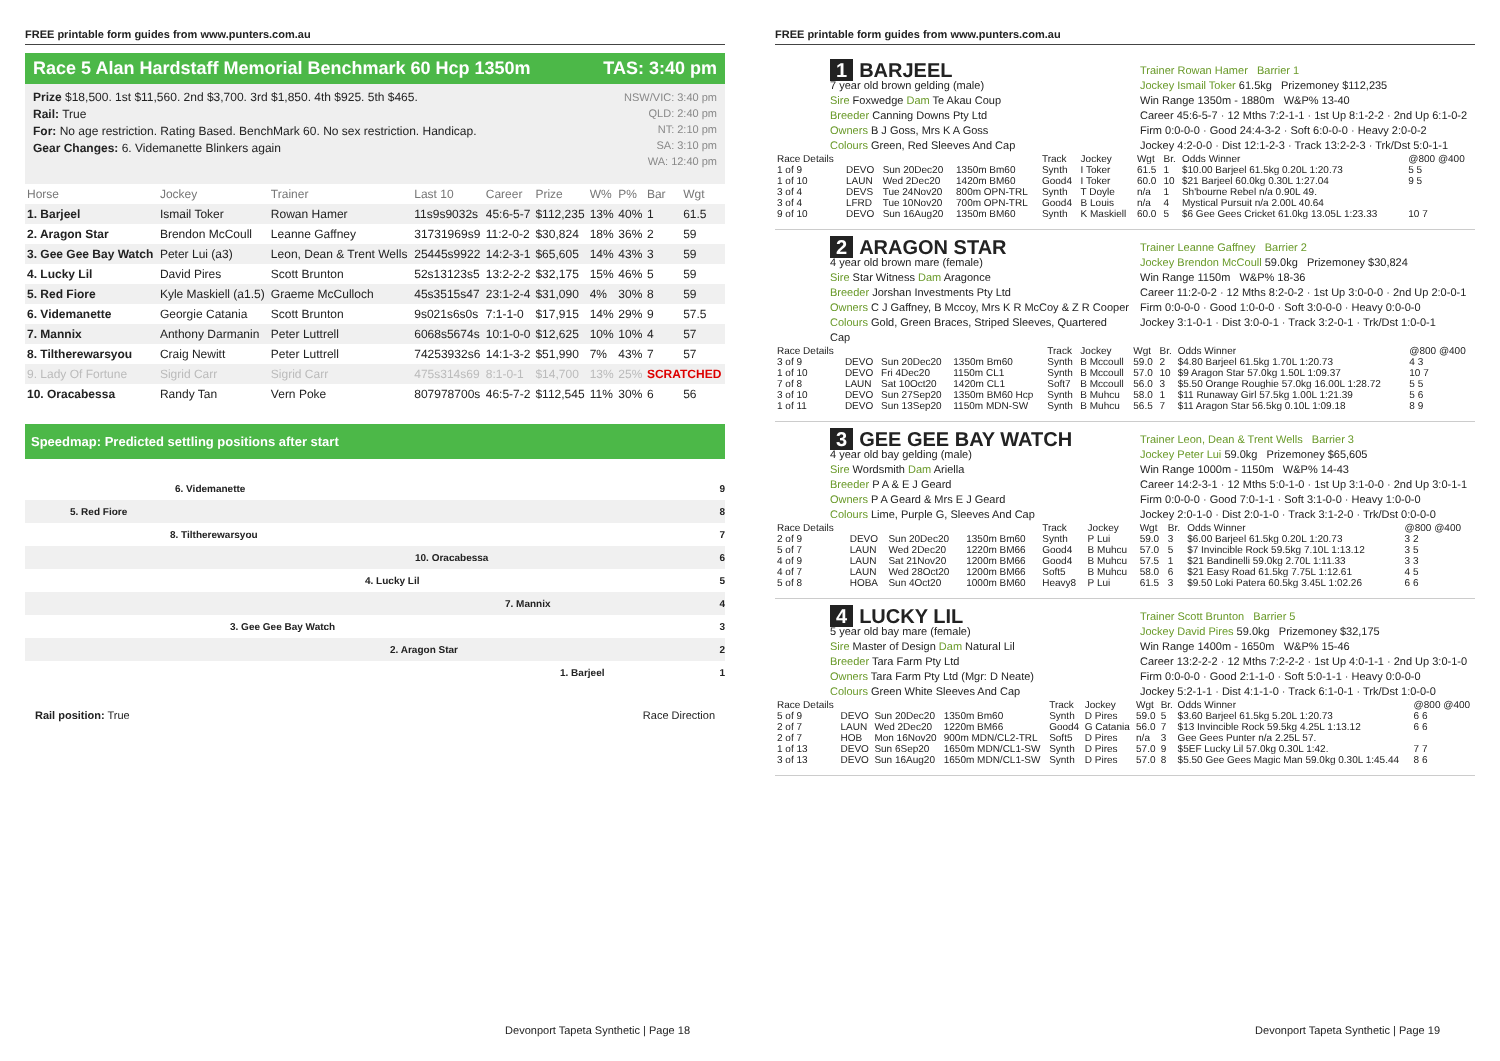FREE printable form guides from www.punters.com.au
Race 5 Alan Hardstaff Memorial Benchmark 60 Hcp 1350m TAS: 3:40 pm
Prize $18,500. 1st $11,560. 2nd $3,700. 3rd $1,850. 4th $925. 5th $465.
Rail: True
For: No age restriction. Rating Based. BenchMark 60. No sex restriction. Handicap.
Gear Changes: 6. Videmanette Blinkers again
NSW/VIC: 3:40 pm
QLD: 2:40 pm
NT: 2:10 pm
SA: 3:10 pm
WA: 12:40 pm
| Horse | Jockey | Trainer | Last 10 | Career | Prize | W% | P% | Bar | Wgt |
| --- | --- | --- | --- | --- | --- | --- | --- | --- | --- |
| 1. Barjeel | Ismail Toker | Rowan Hamer | 11s9s9032s | 45:6-5-7 | $112,235 | 13% | 40% | 1 | 61.5 |
| 2. Aragon Star | Brendon McCoull | Leanne Gaffney | 31731969s9 | 11:2-0-2 | $30,824 | 18% | 36% | 2 | 59 |
| 3. Gee Gee Bay Watch | Peter Lui (a3) | Leon, Dean & Trent Wells | 25445s9922 | 14:2-3-1 | $65,605 | 14% | 43% | 3 | 59 |
| 4. Lucky Lil | David Pires | Scott Brunton | 52s13123s5 | 13:2-2-2 | $32,175 | 15% | 46% | 5 | 59 |
| 5. Red Fiore | Kyle Maskiell (a1.5) | Graeme McCulloch | 45s3515s47 | 23:1-2-4 | $31,090 | 4% | 30% | 8 | 59 |
| 6. Videmanette | Georgie Catania | Scott Brunton | 9s021s6s0s | 7:1-1-0 | $17,915 | 14% | 29% | 9 | 57.5 |
| 7. Mannix | Anthony Darmanin | Peter Luttrell | 6068s5674s | 10:1-0-0 | $12,625 | 10% | 10% | 4 | 57 |
| 8. Tiltherewarsyou | Craig Newitt | Peter Luttrell | 74253932s6 | 14:1-3-2 | $51,990 | 7% | 43% | 7 | 57 |
| 9. Lady Of Fortune | Sigrid Carr | Sigrid Carr | 475s314s69 | 8:1-0-1 | $14,700 | 13% | 25% | SCRATCHED | |
| 10. Oracabessa | Randy Tan | Vern Poke | 807978700s | 46:5-7-2 | $112,545 | 11% | 30% | 6 | 56 |
Speedmap: Predicted settling positions after start
6. Videmanette 9
5. Red Fiore 8
8. Tiltherewarsyou 7
10. Oracabessa 6
4. Lucky Lil 5
7. Mannix 4
3. Gee Gee Bay Watch 3
2. Aragon Star 2
1. Barjeel 1
Rail position: True Race Direction
Devonport Tapeta Synthetic | Page 18
FREE printable form guides from www.punters.com.au
1 BARJEEL
7 year old brown gelding (male)
Sire Foxwedge Dam Te Akau Coup
Breeder Canning Downs Pty Ltd
Owners B J Goss, Mrs K A Goss
Colours Green, Red Sleeves And Cap
Trainer Rowan Hamer Barrier 1
Jockey Ismail Toker 61.5kg Prizemoney $112,235
Win Range 1350m - 1880m W&P% 13-40
Career 45:6-5-7 · 12 Mths 7:2-1-1 · 1st Up 8:1-2-2 · 2nd Up 6:1-0-2
Firm 0:0-0-0 · Good 24:4-3-2 · Soft 6:0-0-0 · Heavy 2:0-0-2
Jockey 4:2-0-0 · Dist 12:1-2-3 · Track 13:2-2-3 · Trk/Dst 5:0-1-1
| Race Details | | | | Track | Jockey | Wgt | Br. | Odds Winner | @800 @400 |
| 1 of 9 | DEVO | Sun 20Dec20 | 1350m Bm60 | Synth | I Toker | 61.5 | 1 | $10.00 Barjeel 61.5kg 0.20L 1:20.73 | 5 5 |
| 1 of 10 | LAUN | Wed 2Dec20 | 1420m BM60 | Good4 | I Toker | 60.0 | 10 | $21 Barjeel 60.0kg 0.30L 1:27.04 | 9 5 |
| 3 of 4 | DEVS | Tue 24Nov20 | 800m OPN-TRL | Synth | T Doyle | n/a | 1 | Sh'bourne Rebel n/a 0.90L 49. | |
| 3 of 4 | LFRD | Tue 10Nov20 | 700m OPN-TRL | Good4 | B Louis | n/a | 4 | Mystical Pursuit n/a 2.00L 40.64 | |
| 9 of 10 | DEVO | Sun 16Aug20 | 1350m BM60 | Synth | K Maskiell | 60.0 | 5 | $6 Gee Gees Cricket 61.0kg 13.05L 1:23.33 | 10 7 |
2 ARAGON STAR
4 year old brown mare (female)
Sire Star Witness Dam Aragonce
Breeder Jorshan Investments Pty Ltd
Owners C J Gaffney, B Mccoy, Mrs K R McCoy & Z R Cooper
Colours Gold, Green Braces, Striped Sleeves, Quartered Cap
Trainer Leanne Gaffney Barrier 2
Jockey Brendon McCoull 59.0kg Prizemoney $30,824
Win Range 1150m W&P% 18-36
Career 11:2-0-2 · 12 Mths 8:2-0-2 · 1st Up 3:0-0-0 · 2nd Up 2:0-0-1
Firm 0:0-0-0 · Good 1:0-0-0 · Soft 3:0-0-0 · Heavy 0:0-0-0
Jockey 3:1-0-1 · Dist 3:0-0-1 · Track 3:2-0-1 · Trk/Dst 1:0-0-1
| Race Details | | | | Track | Jockey | Wgt | Br. | Odds Winner | @800 @400 |
| 3 of 9 | DEVO | Sun 20Dec20 | 1350m Bm60 | Synth | B Mccoull | 59.0 | 2 | $4.80 Barjeel 61.5kg 1.70L 1:20.73 | 4 3 |
| 1 of 10 | DEVO | Fri 4Dec20 | 1150m CL1 | Synth | B Mccoull | 57.0 | 10 | $9 Aragon Star 57.0kg 1.50L 1:09.37 | 10 7 |
| 7 of 8 | LAUN | Sat 10Oct20 | 1420m CL1 | Soft7 | B Mccoull | 56.0 | 3 | $5.50 Orange Roughie 57.0kg 16.00L 1:28.72 | 5 5 |
| 3 of 10 | DEVO | Sun 27Sep20 | 1350m BM60 Hcp | Synth | B Muhcu | 58.0 | 1 | $11 Runaway Girl 57.5kg 1.00L 1:21.39 | 5 6 |
| 1 of 11 | DEVO | Sun 13Sep20 | 1150m MDN-SW | Synth | B Muhcu | 56.5 | 7 | $11 Aragon Star 56.5kg 0.10L 1:09.18 | 8 9 |
3 GEE GEE BAY WATCH
4 year old bay gelding (male)
Sire Wordsmith Dam Ariella
Breeder P A & E J Geard
Owners P A Geard & Mrs E J Geard
Colours Lime, Purple G, Sleeves And Cap
Trainer Leon, Dean & Trent Wells Barrier 3
Jockey Peter Lui 59.0kg Prizemoney $65,605
Win Range 1000m - 1150m W&P% 14-43
Career 14:2-3-1 · 12 Mths 5:0-1-0 · 1st Up 3:1-0-0 · 2nd Up 3:0-1-1
Firm 0:0-0-0 · Good 7:0-1-1 · Soft 3:1-0-0 · Heavy 1:0-0-0
Jockey 2:0-1-0 · Dist 2:0-1-0 · Track 3:1-2-0 · Trk/Dst 0:0-0-0
| Race Details | | | | Track | Jockey | Wgt | Br. | Odds Winner | @800 @400 |
| 2 of 9 | DEVO | Sun 20Dec20 | 1350m Bm60 | Synth | P Lui | 59.0 | 3 | $6.00 Barjeel 61.5kg 0.20L 1:20.73 | 3 2 |
| 5 of 7 | LAUN | Wed 2Dec20 | 1220m BM66 | Good4 | B Muhcu | 57.0 | 5 | $7 Invincible Rock 59.5kg 7.10L 1:13.12 | 3 5 |
| 4 of 9 | LAUN | Sat 21Nov20 | 1200m BM66 | Good4 | B Muhcu | 57.5 | 1 | $21 Bandinelli 59.0kg 2.70L 1:11.33 | 3 3 |
| 4 of 7 | LAUN | Wed 28Oct20 | 1200m BM66 | Soft5 | B Muhcu | 58.0 | 6 | $21 Easy Road 61.5kg 7.75L 1:12.61 | 4 5 |
| 5 of 8 | HOBA | Sun 4Oct20 | 1000m BM60 | Heavy8 | P Lui | 61.5 | 3 | $9.50 Loki Patera 60.5kg 3.45L 1:02.26 | 6 6 |
4 LUCKY LIL
5 year old bay mare (female)
Sire Master of Design Dam Natural Lil
Breeder Tara Farm Pty Ltd
Owners Tara Farm Pty Ltd (Mgr: D Neate)
Colours Green White Sleeves And Cap
Trainer Scott Brunton Barrier 5
Jockey David Pires 59.0kg Prizemoney $32,175
Win Range 1400m - 1650m W&P% 15-46
Career 13:2-2-2 · 12 Mths 7:2-2-2 · 1st Up 4:0-1-1 · 2nd Up 3:0-1-0
Firm 0:0-0-0 · Good 2:1-1-0 · Soft 5:0-1-1 · Heavy 0:0-0-0
Jockey 5:2-1-1 · Dist 4:1-1-0 · Track 6:1-0-1 · Trk/Dst 1:0-0-0
| Race Details | | | | Track | Jockey | Wgt | Br. | Odds Winner | @800 @400 |
| 5 of 9 | DEVO | Sun 20Dec20 | 1350m Bm60 | Synth | D Pires | 59.0 | 5 | $3.60 Barjeel 61.5kg 5.20L 1:20.73 | 6 6 |
| 2 of 7 | LAUN | Wed 2Dec20 | 1220m BM66 | Good4 | G Catania | 56.0 | 7 | $13 Invincible Rock 59.5kg 4.25L 1:13.12 | 6 6 |
| 2 of 7 | HOB | Mon 16Nov20 | 900m MDN/CL2-TRL | Soft5 | D Pires | n/a | 3 | Gee Gees Punter n/a 2.25L 57. | |
| 1 of 13 | DEVO | Sun 6Sep20 | 1650m MDN/CL1-SW | Synth | D Pires | 57.0 | 9 | $5EF Lucky Lil 57.0kg 0.30L 1:42. | 7 7 |
| 3 of 13 | DEVO | Sun 16Aug20 | 1650m MDN/CL1-SW | Synth | D Pires | 57.0 | 8 | $5.50 Gee Gees Magic Man 59.0kg 0.30L 1:45.44 | 8 6 |
Devonport Tapeta Synthetic | Page 19